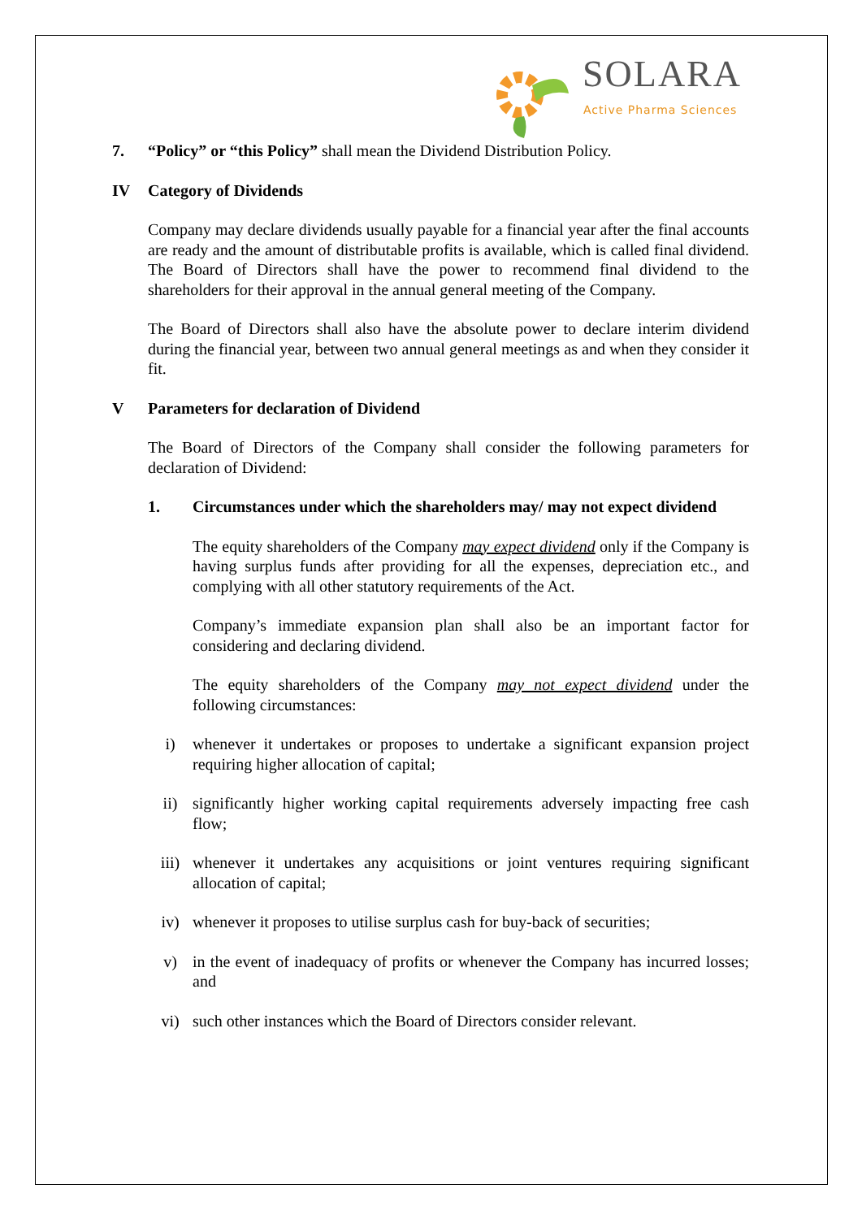SOLARA Active Pharma Sciences
7. “Policy” or “this Policy” shall mean the Dividend Distribution Policy.
IV Category of Dividends
Company may declare dividends usually payable for a financial year after the final accounts are ready and the amount of distributable profits is available, which is called final dividend. The Board of Directors shall have the power to recommend final dividend to the shareholders for their approval in the annual general meeting of the Company.
The Board of Directors shall also have the absolute power to declare interim dividend during the financial year, between two annual general meetings as and when they consider it fit.
V Parameters for declaration of Dividend
The Board of Directors of the Company shall consider the following parameters for declaration of Dividend:
1. Circumstances under which the shareholders may/ may not expect dividend
The equity shareholders of the Company may expect dividend only if the Company is having surplus funds after providing for all the expenses, depreciation etc., and complying with all other statutory requirements of the Act.
Company’s immediate expansion plan shall also be an important factor for considering and declaring dividend.
The equity shareholders of the Company may not expect dividend under the following circumstances:
i) whenever it undertakes or proposes to undertake a significant expansion project requiring higher allocation of capital;
ii) significantly higher working capital requirements adversely impacting free cash flow;
iii) whenever it undertakes any acquisitions or joint ventures requiring significant allocation of capital;
iv) whenever it proposes to utilise surplus cash for buy-back of securities;
v) in the event of inadequacy of profits or whenever the Company has incurred losses; and
vi) such other instances which the Board of Directors consider relevant.